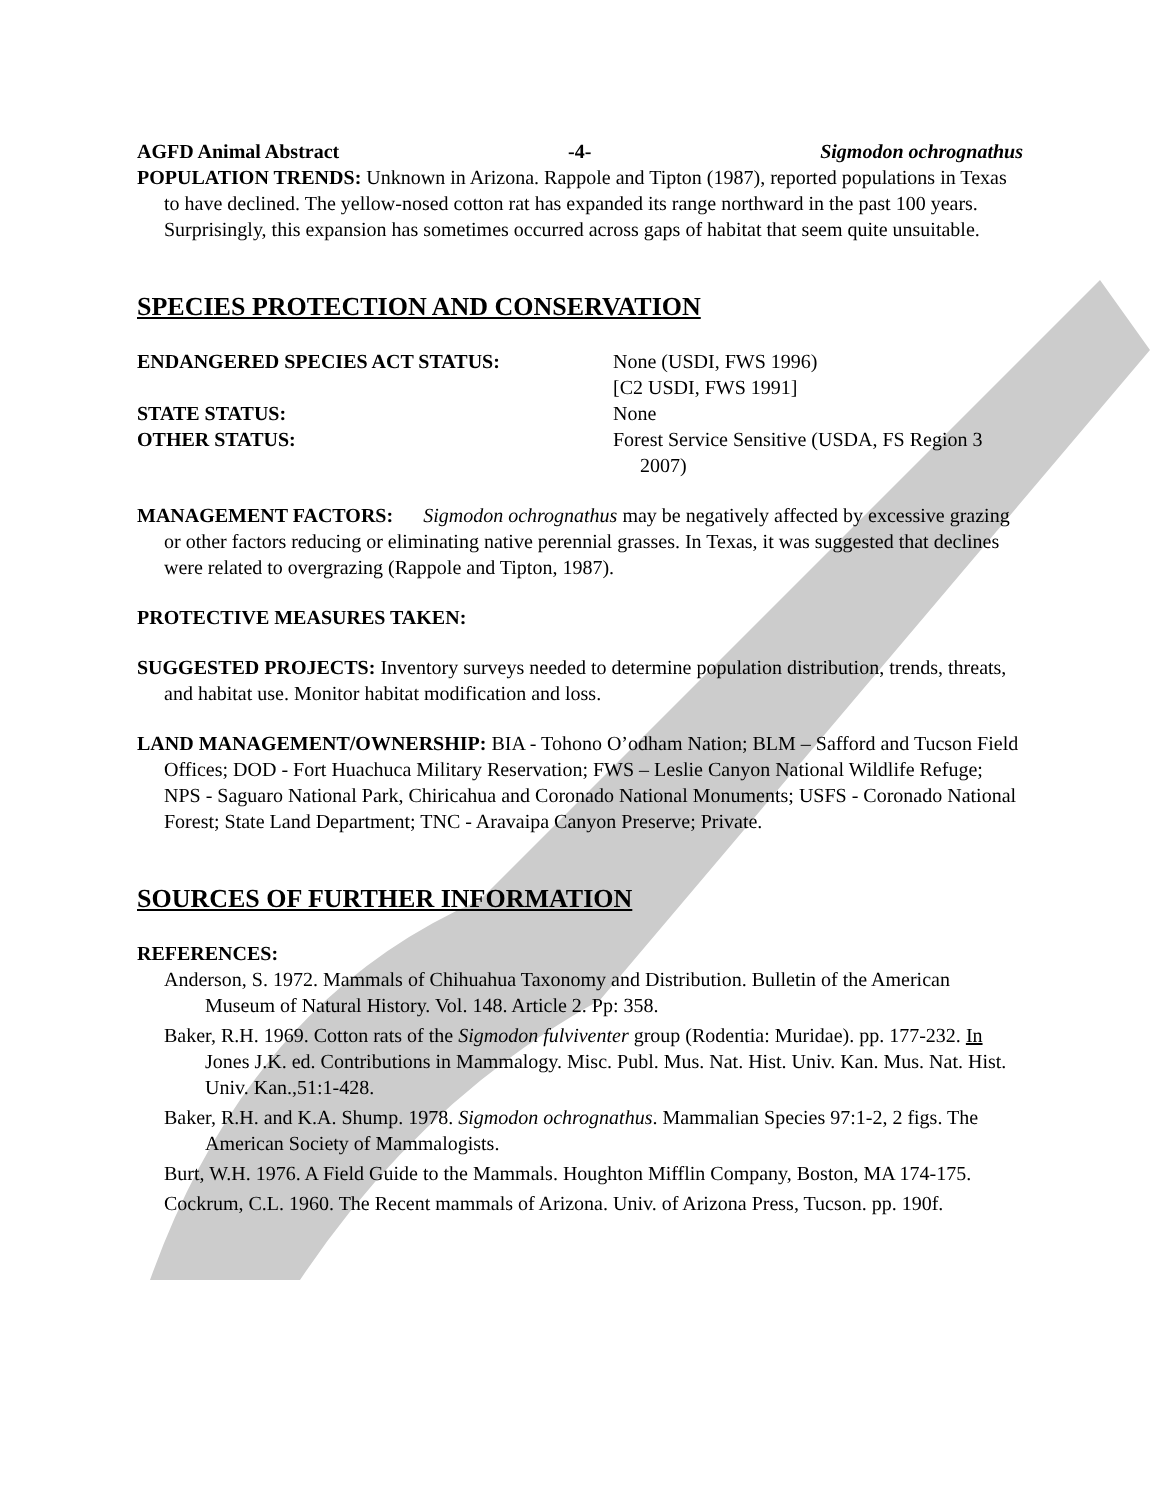AGFD Animal Abstract -4- Sigmodon ochrognathus
POPULATION TRENDS: Unknown in Arizona. Rappole and Tipton (1987), reported populations in Texas to have declined. The yellow-nosed cotton rat has expanded its range northward in the past 100 years. Surprisingly, this expansion has sometimes occurred across gaps of habitat that seem quite unsuitable.
SPECIES PROTECTION AND CONSERVATION
ENDANGERED SPECIES ACT STATUS:
None (USDI, FWS 1996)
[C2 USDI, FWS 1991]
STATE STATUS:
None
OTHER STATUS:
Forest Service Sensitive (USDA, FS Region 3 2007)
MANAGEMENT FACTORS: Sigmodon ochrognathus may be negatively affected by excessive grazing or other factors reducing or eliminating native perennial grasses. In Texas, it was suggested that declines were related to overgrazing (Rappole and Tipton, 1987).
PROTECTIVE MEASURES TAKEN:
SUGGESTED PROJECTS: Inventory surveys needed to determine population distribution, trends, threats, and habitat use. Monitor habitat modification and loss.
LAND MANAGEMENT/OWNERSHIP: BIA - Tohono O’odham Nation; BLM – Safford and Tucson Field Offices; DOD - Fort Huachuca Military Reservation; FWS – Leslie Canyon National Wildlife Refuge; NPS - Saguaro National Park, Chiricahua and Coronado National Monuments; USFS - Coronado National Forest; State Land Department; TNC - Aravaipa Canyon Preserve; Private.
SOURCES OF FURTHER INFORMATION
REFERENCES:
Anderson, S. 1972. Mammals of Chihuahua Taxonomy and Distribution. Bulletin of the American Museum of Natural History. Vol. 148. Article 2. Pp: 358.
Baker, R.H. 1969. Cotton rats of the Sigmodon fulviventer group (Rodentia: Muridae). pp. 177-232. In Jones J.K. ed. Contributions in Mammalogy. Misc. Publ. Mus. Nat. Hist. Univ. Kan. Mus. Nat. Hist. Univ. Kan.,51:1-428.
Baker, R.H. and K.A. Shump. 1978. Sigmodon ochrognathus. Mammalian Species 97:1-2, 2 figs. The American Society of Mammalogists.
Burt, W.H. 1976. A Field Guide to the Mammals. Houghton Mifflin Company, Boston, MA 174-175.
Cockrum, C.L. 1960. The Recent mammals of Arizona. Univ. of Arizona Press, Tucson. pp. 190f.